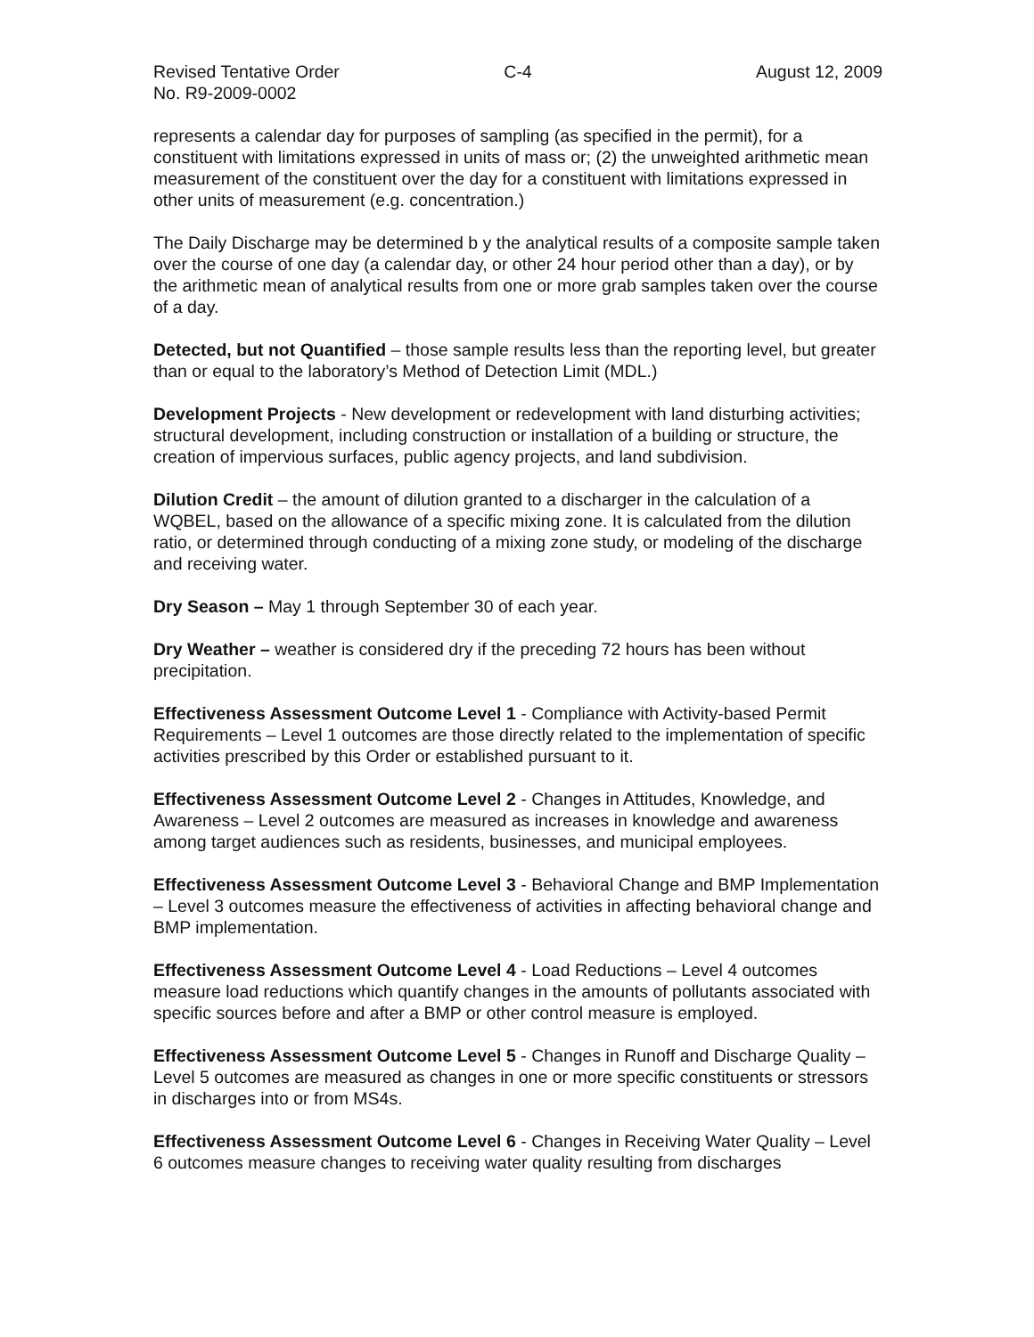Revised Tentative Order
No. R9-2009-0002
C-4 August 12, 2009
represents a calendar day for purposes of sampling (as specified in the permit), for a constituent with limitations expressed in units of mass or; (2) the unweighted arithmetic mean measurement of the constituent over the day for a constituent with limitations expressed in other units of measurement (e.g. concentration.)
The Daily Discharge may be determined b y the analytical results of a composite sample taken over the course of one day (a calendar day, or other 24 hour period other than a day), or by the arithmetic mean of analytical results from one or more grab samples taken over the course of a day.
Detected, but not Quantified – those sample results less than the reporting level, but greater than or equal to the laboratory’s Method of Detection Limit (MDL.)
Development Projects - New development or redevelopment with land disturbing activities; structural development, including construction or installation of a building or structure, the creation of impervious surfaces, public agency projects, and land subdivision.
Dilution Credit – the amount of dilution granted to a discharger in the calculation of a WQBEL, based on the allowance of a specific mixing zone. It is calculated from the dilution ratio, or determined through conducting of a mixing zone study, or modeling of the discharge and receiving water.
Dry Season – May 1 through September 30 of each year.
Dry Weather – weather is considered dry if the preceding 72 hours has been without precipitation.
Effectiveness Assessment Outcome Level 1 - Compliance with Activity-based Permit Requirements – Level 1 outcomes are those directly related to the implementation of specific activities prescribed by this Order or established pursuant to it.
Effectiveness Assessment Outcome Level 2 - Changes in Attitudes, Knowledge, and Awareness – Level 2 outcomes are measured as increases in knowledge and awareness among target audiences such as residents, businesses, and municipal employees.
Effectiveness Assessment Outcome Level 3 - Behavioral Change and BMP Implementation – Level 3 outcomes measure the effectiveness of activities in affecting behavioral change and BMP implementation.
Effectiveness Assessment Outcome Level 4 - Load Reductions – Level 4 outcomes measure load reductions which quantify changes in the amounts of pollutants associated with specific sources before and after a BMP or other control measure is employed.
Effectiveness Assessment Outcome Level 5 - Changes in Runoff and Discharge Quality – Level 5 outcomes are measured as changes in one or more specific constituents or stressors in discharges into or from MS4s.
Effectiveness Assessment Outcome Level 6 - Changes in Receiving Water Quality – Level 6 outcomes measure changes to receiving water quality resulting from discharges